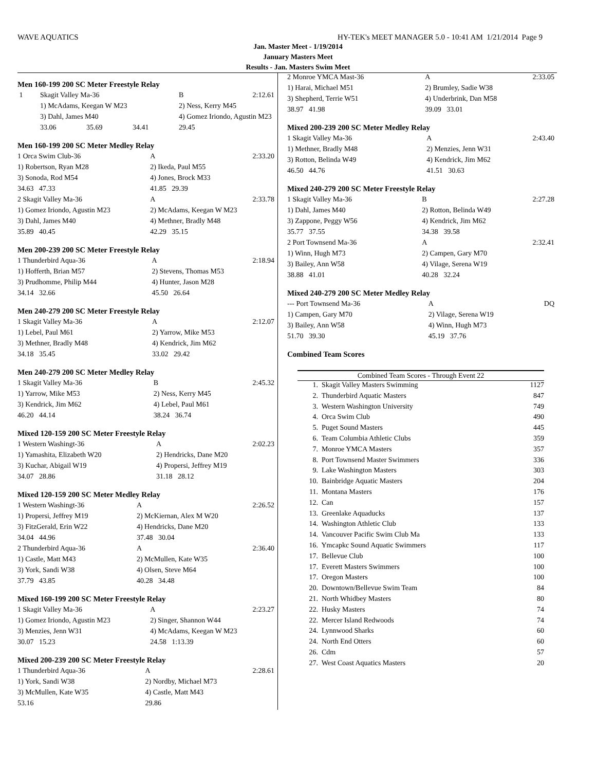WAVE AQUATICS HY-TEK's MEET MANAGER 5.0 - 10:41 AM 1/21/2014 Page 9
Jan. Master Meet - 1/19/2014
January Masters Meet
Results - Jan. Masters Swim Meet
Men 160-199 200 SC Meter Freestyle Relay
| 1 | Skagit Valley Ma-36 | | | B | 2:12.61 |
| | 1) McAdams, Keegan W M23 | | | 2) Ness, Kerry M45 | |
| | 3) Dahl, James M40 | | | 4) Gomez Iriondo, Agustin M23 | |
| | 33.06 | 35.69 | 34.41 | 29.45 | |
Men 160-199 200 SC Meter Medley Relay
| 1 Orca Swim Club-36 | A | 2:33.20 |
| 1) Robertson, Ryan M28 | 2) Ikeda, Paul M55 | |
| 3) Sonoda, Rod M54 | 4) Jones, Brock M33 | |
| 34.63 47.33 | 41.85 29.39 | |
| 2 Skagit Valley Ma-36 | A | 2:33.78 |
| 1) Gomez Iriondo, Agustin M23 | 2) McAdams, Keegan W M23 | |
| 3) Dahl, James M40 | 4) Methner, Bradly M48 | |
| 35.89 40.45 | 42.29 35.15 | |
Men 200-239 200 SC Meter Freestyle Relay
| 1 Thunderbird Aqua-36 | A | 2:18.94 |
| 1) Hofferth, Brian M57 | 2) Stevens, Thomas M53 | |
| 3) Prudhomme, Philip M44 | 4) Hunter, Jason M28 | |
| 34.14 32.66 | 45.50 26.64 | |
Men 240-279 200 SC Meter Freestyle Relay
| 1 Skagit Valley Ma-36 | A | 2:12.07 |
| 1) Lebel, Paul M61 | 2) Yarrow, Mike M53 | |
| 3) Methner, Bradly M48 | 4) Kendrick, Jim M62 | |
| 34.18 35.45 | 33.02 29.42 | |
Men 240-279 200 SC Meter Medley Relay
| 1 Skagit Valley Ma-36 | B | 2:45.32 |
| 1) Yarrow, Mike M53 | 2) Ness, Kerry M45 | |
| 3) Kendrick, Jim M62 | 4) Lebel, Paul M61 | |
| 46.20 44.14 | 38.24 36.74 | |
Mixed 120-159 200 SC Meter Freestyle Relay
| 1 Western Washingt-36 | A | 2:02.23 |
| 1) Yamashita, Elizabeth W20 | 2) Hendricks, Dane M20 | |
| 3) Kuchar, Abigail W19 | 4) Propersi, Jeffrey M19 | |
| 34.07 28.86 | 31.18 28.12 | |
Mixed 120-159 200 SC Meter Medley Relay
| 1 Western Washingt-36 | A | 2:26.52 |
| 1) Propersi, Jeffrey M19 | 2) McKiernan, Alex M W20 | |
| 3) FitzGerald, Erin W22 | 4) Hendricks, Dane M20 | |
| 34.04 44.96 | 37.48 30.04 | |
| 2 Thunderbird Aqua-36 | A | 2:36.40 |
| 1) Castle, Matt M43 | 2) McMullen, Kate W35 | |
| 3) York, Sandi W38 | 4) Olsen, Steve M64 | |
| 37.79 43.85 | 40.28 34.48 | |
Mixed 160-199 200 SC Meter Freestyle Relay
| 1 Skagit Valley Ma-36 | A | 2:23.27 |
| 1) Gomez Iriondo, Agustin M23 | 2) Singer, Shannon W44 | |
| 3) Menzies, Jenn W31 | 4) McAdams, Keegan W M23 | |
| 30.07 15.23 | 24.58 1:13.39 | |
Mixed 200-239 200 SC Meter Freestyle Relay
| 1 Thunderbird Aqua-36 | A | 2:28.61 |
| 1) York, Sandi W38 | 2) Nordby, Michael M73 | |
| 3) McMullen, Kate W35 | 4) Castle, Matt M43 | |
| 53.16 | 29.86 | |
| 2 Monroe YMCA Mast-36 | A | 2:33.05 |
| 1) Harai, Michael M51 | 2) Brumley, Sadie W38 | |
| 3) Shepherd, Terrie W51 | 4) Underbrink, Dan M58 | |
| 38.97 41.98 | 39.09 33.01 | |
Mixed 200-239 200 SC Meter Medley Relay
| 1 Skagit Valley Ma-36 | A | 2:43.40 |
| 1) Methner, Bradly M48 | 2) Menzies, Jenn W31 | |
| 3) Rotton, Belinda W49 | 4) Kendrick, Jim M62 | |
| 46.50 44.76 | 41.51 30.63 | |
Mixed 240-279 200 SC Meter Freestyle Relay
| 1 Skagit Valley Ma-36 | B | 2:27.28 |
| 1) Dahl, James M40 | 2) Rotton, Belinda W49 | |
| 3) Zappone, Peggy W56 | 4) Kendrick, Jim M62 | |
| 35.77 37.55 | 34.38 39.58 | |
| 2 Port Townsend Ma-36 | A | 2:32.41 |
| 1) Winn, Hugh M73 | 2) Campen, Gary M70 | |
| 3) Bailey, Ann W58 | 4) Vilage, Serena W19 | |
| 38.88 41.01 | 40.28 32.24 | |
Mixed 240-279 200 SC Meter Medley Relay
| --- Port Townsend Ma-36 | A | DQ |
| 1) Campen, Gary M70 | 2) Vilage, Serena W19 | |
| 3) Bailey, Ann W58 | 4) Winn, Hugh M73 | |
| 51.70 39.30 | 45.19 37.76 | |
Combined Team Scores
| Combined Team Scores - Through Event 22 | | |
| --- | --- | --- |
| 1. | Skagit Valley Masters Swimming | 1127 |
| 2. | Thunderbird Aquatic Masters | 847 |
| 3. | Western Washington University | 749 |
| 4. | Orca Swim Club | 490 |
| 5. | Puget Sound Masters | 445 |
| 6. | Team Columbia Athletic Clubs | 359 |
| 7. | Monroe YMCA Masters | 357 |
| 8. | Port Townsend Master Swimmers | 336 |
| 9. | Lake Washington Masters | 303 |
| 10. | Bainbridge Aquatic Masters | 204 |
| 11. | Montana Masters | 176 |
| 12. | Can | 157 |
| 13. | Greenlake Aquaducks | 137 |
| 14. | Washington Athletic Club | 133 |
| 14. | Vancouver Pacific Swim Club Ma | 133 |
| 16. | Ymcapkc Sound Aquatic Swimmers | 117 |
| 17. | Bellevue Club | 100 |
| 17. | Everett Masters Swimmers | 100 |
| 17. | Oregon Masters | 100 |
| 20. | Downtown/Bellevue Swim Team | 84 |
| 21. | North Whidbey Masters | 80 |
| 22. | Husky Masters | 74 |
| 22. | Mercer Island Redwoods | 74 |
| 24. | Lynnwood Sharks | 60 |
| 24. | North End Otters | 60 |
| 26. | Cdm | 57 |
| 27. | West Coast Aquatics Masters | 20 |